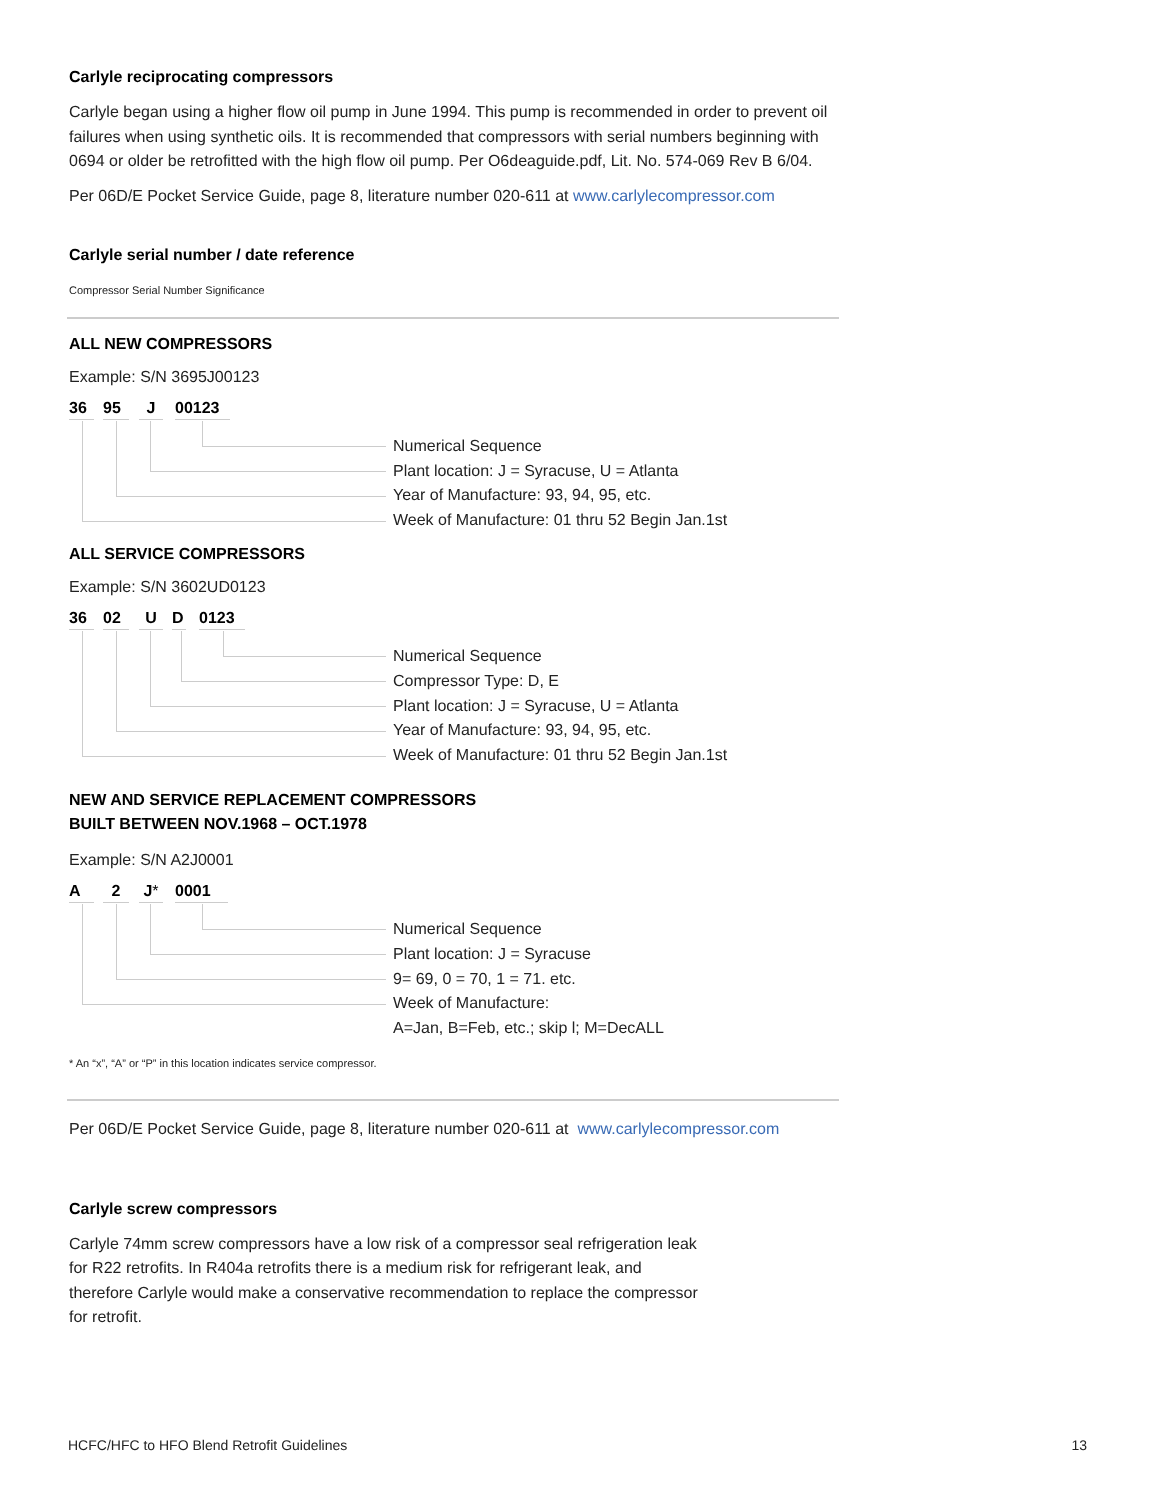Carlyle reciprocating compressors
Carlyle began using a higher flow oil pump in June 1994. This pump is recommended in order to prevent oil failures when using synthetic oils. It is recommended that compressors with serial numbers beginning with 0694 or older be retrofitted with the high flow oil pump. Per O6deaguide.pdf, Lit. No. 574-069 Rev B 6/04.
Per 06D/E Pocket Service Guide, page 8, literature number 020-611 at www.carlylecompressor.com
Carlyle serial number / date reference
Compressor Serial Number Significance
ALL NEW COMPRESSORS
Example: S/N 3695J00123
36 95 J 00123
Numerical Sequence
Plant location: J = Syracuse, U = Atlanta
Year of Manufacture: 93, 94, 95, etc.
Week of Manufacture: 01 thru 52 Begin Jan.1st
ALL SERVICE COMPRESSORS
Example: S/N 3602UD0123
36 02 U D 0123
Numerical Sequence
Compressor Type: D, E
Plant location: J = Syracuse, U = Atlanta
Year of Manufacture: 93, 94, 95, etc.
Week of Manufacture: 01 thru 52 Begin Jan.1st
NEW AND SERVICE REPLACEMENT COMPRESSORS
BUILT BETWEEN NOV.1968 – OCT.1978
Example: S/N A2J0001
A 2 J* 0001
Numerical Sequence
Plant location: J = Syracuse
9= 69, 0 = 70, 1 = 71. etc.
Week of Manufacture:
A=Jan, B=Feb, etc.; skip l; M=DecALL
* An “x”, “A” or “P” in this location indicates service compressor.
Per 06D/E Pocket Service Guide, page 8, literature number 020-611 at www.carlylecompressor.com
Carlyle screw compressors
Carlyle 74mm screw compressors have a low risk of a compressor seal refrigeration leak for R22 retrofits. In R404a retrofits there is a medium risk for refrigerant leak, and therefore Carlyle would make a conservative recommendation to replace the compressor for retrofit.
HCFC/HFC to HFO Blend Retrofit Guidelines 13